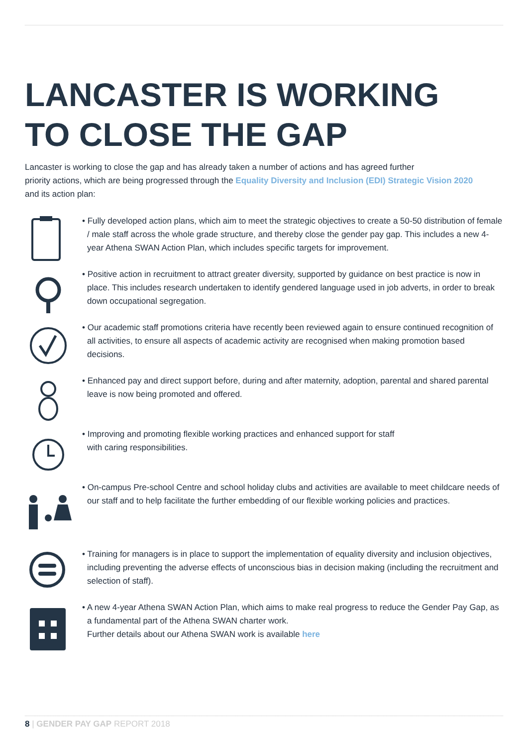LANCASTER IS WORKING
TO CLOSE THE GAP
Lancaster is working to close the gap and has already taken a number of actions and has agreed further
priority actions, which are being progressed through the Equality Diversity and Inclusion (EDI) Strategic Vision 2020
and its action plan:
• Fully developed action plans, which aim to meet the strategic objectives to create a 50-50 distribution of female / male staff across the whole grade structure, and thereby close the gender pay gap. This includes a new 4-year Athena SWAN Action Plan, which includes specific targets for improvement.
• Positive action in recruitment to attract greater diversity, supported by guidance on best practice is now in place. This includes research undertaken to identify gendered language used in job adverts, in order to break down occupational segregation.
• Our academic staff promotions criteria have recently been reviewed again to ensure continued recognition of all activities, to ensure all aspects of academic activity are recognised when making promotion based decisions.
• Enhanced pay and direct support before, during and after maternity, adoption, parental and shared parental leave is now being promoted and offered.
• Improving and promoting flexible working practices and enhanced support for staff
with caring responsibilities.
• On-campus Pre-school Centre and school holiday clubs and activities are available to meet childcare needs of our staff and to help facilitate the further embedding of our flexible working policies and practices.
• Training for managers is in place to support the implementation of equality diversity and inclusion objectives, including preventing the adverse effects of unconscious bias in decision making (including the recruitment and selection of staff).
• A new 4-year Athena SWAN Action Plan, which aims to make real progress to reduce the Gender Pay Gap, as a fundamental part of the Athena SWAN charter work.
Further details about our Athena SWAN work is available here
8 | GENDER PAY GAP REPORT 2018